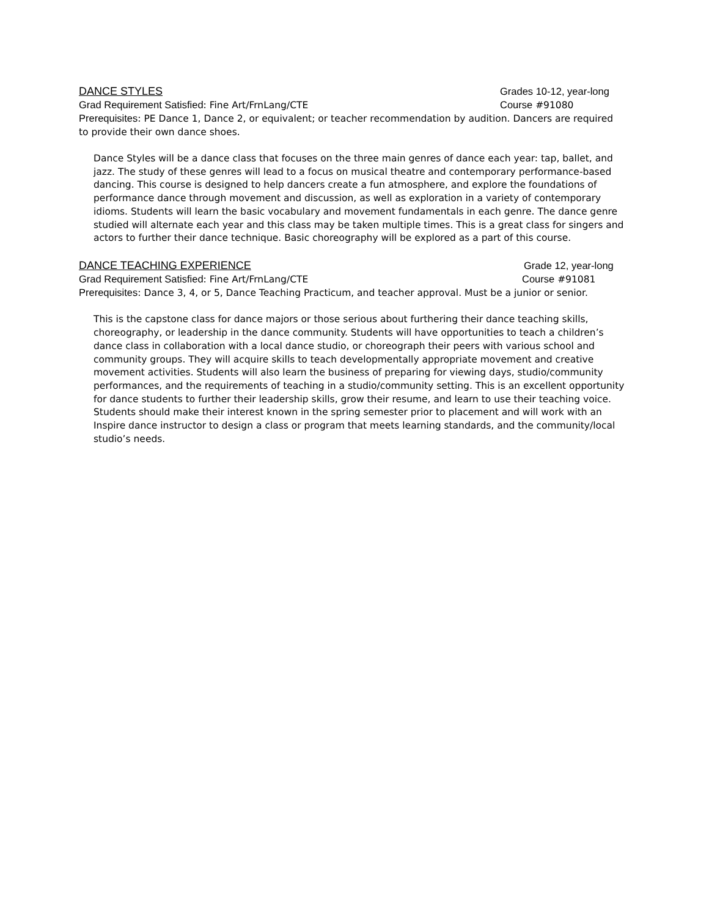DANCE STYLES Grades 10-12, year-long
Grad Requirement Satisfied: Fine Art/FrnLang/CTE Course #91080
Prerequisites: PE Dance 1, Dance 2, or equivalent; or teacher recommendation by audition. Dancers are required to provide their own dance shoes.
Dance Styles will be a dance class that focuses on the three main genres of dance each year: tap, ballet, and jazz. The study of these genres will lead to a focus on musical theatre and contemporary performance-based dancing. This course is designed to help dancers create a fun atmosphere, and explore the foundations of performance dance through movement and discussion, as well as exploration in a variety of contemporary idioms. Students will learn the basic vocabulary and movement fundamentals in each genre. The dance genre studied will alternate each year and this class may be taken multiple times. This is a great class for singers and actors to further their dance technique. Basic choreography will be explored as a part of this course.
DANCE TEACHING EXPERIENCE Grade 12, year-long
Grad Requirement Satisfied: Fine Art/FrnLang/CTE Course #91081
Prerequisites: Dance 3, 4, or 5, Dance Teaching Practicum, and teacher approval. Must be a junior or senior.
This is the capstone class for dance majors or those serious about furthering their dance teaching skills, choreography, or leadership in the dance community. Students will have opportunities to teach a children’s dance class in collaboration with a local dance studio, or choreograph their peers with various school and community groups. They will acquire skills to teach developmentally appropriate movement and creative movement activities. Students will also learn the business of preparing for viewing days, studio/community performances, and the requirements of teaching in a studio/community setting. This is an excellent opportunity for dance students to further their leadership skills, grow their resume, and learn to use their teaching voice. Students should make their interest known in the spring semester prior to placement and will work with an Inspire dance instructor to design a class or program that meets learning standards, and the community/local studio’s needs.